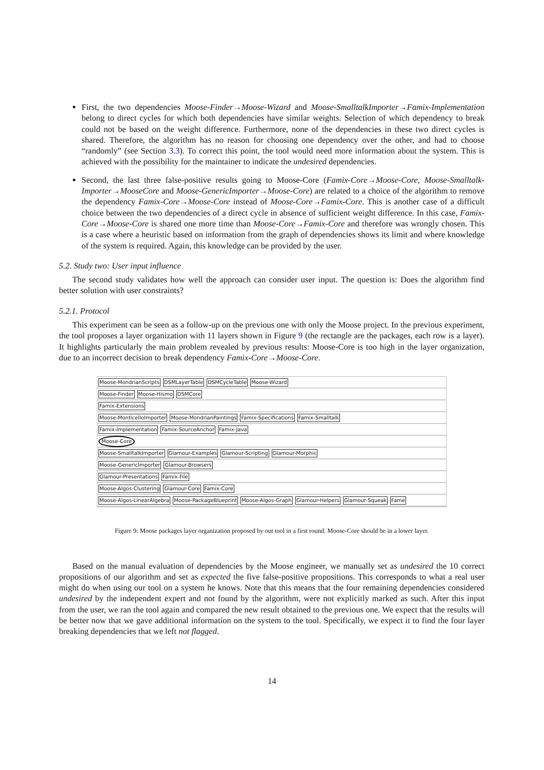First, the two dependencies Moose-Finder→Moose-Wizard and Moose-SmalltalkImporter→Famix-Implementation belong to direct cycles for which both dependencies have similar weights. Selection of which dependency to break could not be based on the weight difference. Furthermore, none of the dependencies in these two direct cycles is shared. Therefore, the algorithm has no reason for choosing one dependency over the other, and had to choose “randomly” (see Section 3.3). To correct this point, the tool would need more information about the system. This is achieved with the possibility for the maintainer to indicate the undesired dependencies.
Second, the last three false-positive results going to Moose-Core (Famix-Core→Moose-Core, Moose-Smalltalk-Importer→MooseCore and Moose-GenericImporter→Moose-Core) are related to a choice of the algorithm to remove the dependency Famix-Core→Moose-Core instead of Moose-Core→Famix-Core. This is another case of a difficult choice between the two dependencies of a direct cycle in absence of sufficient weight difference. In this case, Famix-Core→Moose-Core is shared one more time than Moose-Core→Famix-Core and therefore was wrongly chosen. This is a case where a heuristic based on information from the graph of dependencies shows its limit and where knowledge of the system is required. Again, this knowledge can be provided by the user.
5.2. Study two: User input influence
The second study validates how well the approach can consider user input. The question is: Does the algorithm find better solution with user constraints?
5.2.1. Protocol
This experiment can be seen as a follow-up on the previous one with only the Moose project. In the previous experiment, the tool proposes a layer organization with 11 layers shown in Figure 9 (the rectangle are the packages, each row is a layer). It highlights particularly the main problem revealed by previous results: Moose-Core is too high in the layer organization, due to an incorrect decision to break dependency Famix-Core→Moose-Core.
Moose-MondrianScripts DSMLayerTable DSMCycleTable Moose-Wizard
Moose-Finder Moose-Hismo DSMCore
Famix-Extensions
Moose-MonticelloImporter Moose-MondrianPaintings Famix-Specifications Famix-Smalltalk
Famix-Implementation Famix-SourceAnchor Famix-Java
Moose-Core
Moose-SmalltalkImporter Glamour-Examples Glamour-Scripting Glamour-Morphic
Moose-GenericImporter Glamour-Browsers
Glamour-Presentations Famix-File
Moose-Algos-Clustering Glamour-Core Famix-Core
Moose-Algos-LinearAlgebra Moose-PackageBlueprint Moose-Algos-Graph Glamour-Helpers Glamour-Squeak Fame
Figure 9: Moose packages layer organization proposed by out tool in a first round. Moose-Core should be in a lower layer.
Based on the manual evaluation of dependencies by the Moose engineer, we manually set as undesired the 10 correct propositions of our algorithm and set as expected the five false-positive propositions. This corresponds to what a real user might do when using our tool on a system he knows. Note that this means that the four remaining dependencies considered undesired by the independent expert and not found by the algorithm, were not explicitly marked as such. After this input from the user, we ran the tool again and compared the new result obtained to the previous one. We expect that the results will be better now that we gave additional information on the system to the tool. Specifically, we expect it to find the four layer breaking dependencies that we left not flagged.
14